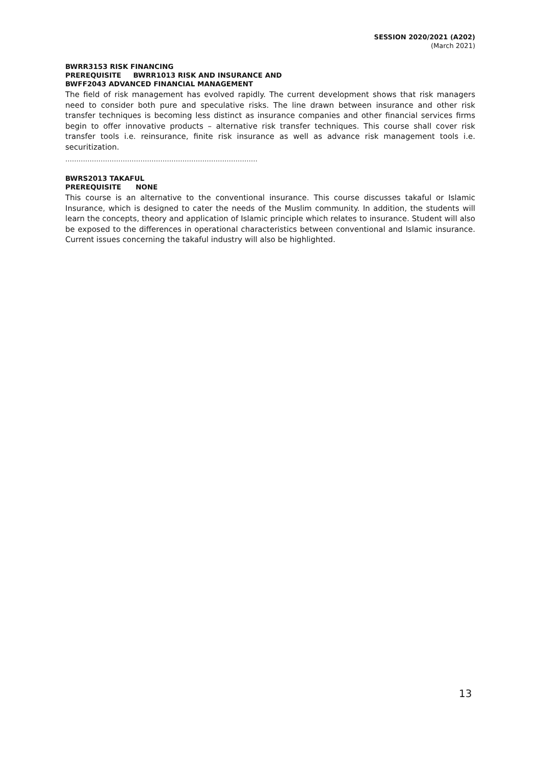SESSION 2020/2021 (A202)
(March 2021)
BWRR3153 RISK FINANCING
PREREQUISITE BWRR1013 RISK AND INSURANCE AND
BWFF2043 ADVANCED FINANCIAL MANAGEMENT
The field of risk management has evolved rapidly. The current development shows that risk managers need to consider both pure and speculative risks. The line drawn between insurance and other risk transfer techniques is becoming less distinct as insurance companies and other financial services firms begin to offer innovative products – alternative risk transfer techniques. This course shall cover risk transfer tools i.e. reinsurance, finite risk insurance as well as advance risk management tools i.e. securitization.
……………………………………………………………………………
BWRS2013 TAKAFUL
PREREQUISITE NONE
This course is an alternative to the conventional insurance. This course discusses takaful or Islamic Insurance, which is designed to cater the needs of the Muslim community. In addition, the students will learn the concepts, theory and application of Islamic principle which relates to insurance. Student will also be exposed to the differences in operational characteristics between conventional and Islamic insurance. Current issues concerning the takaful industry will also be highlighted.
13